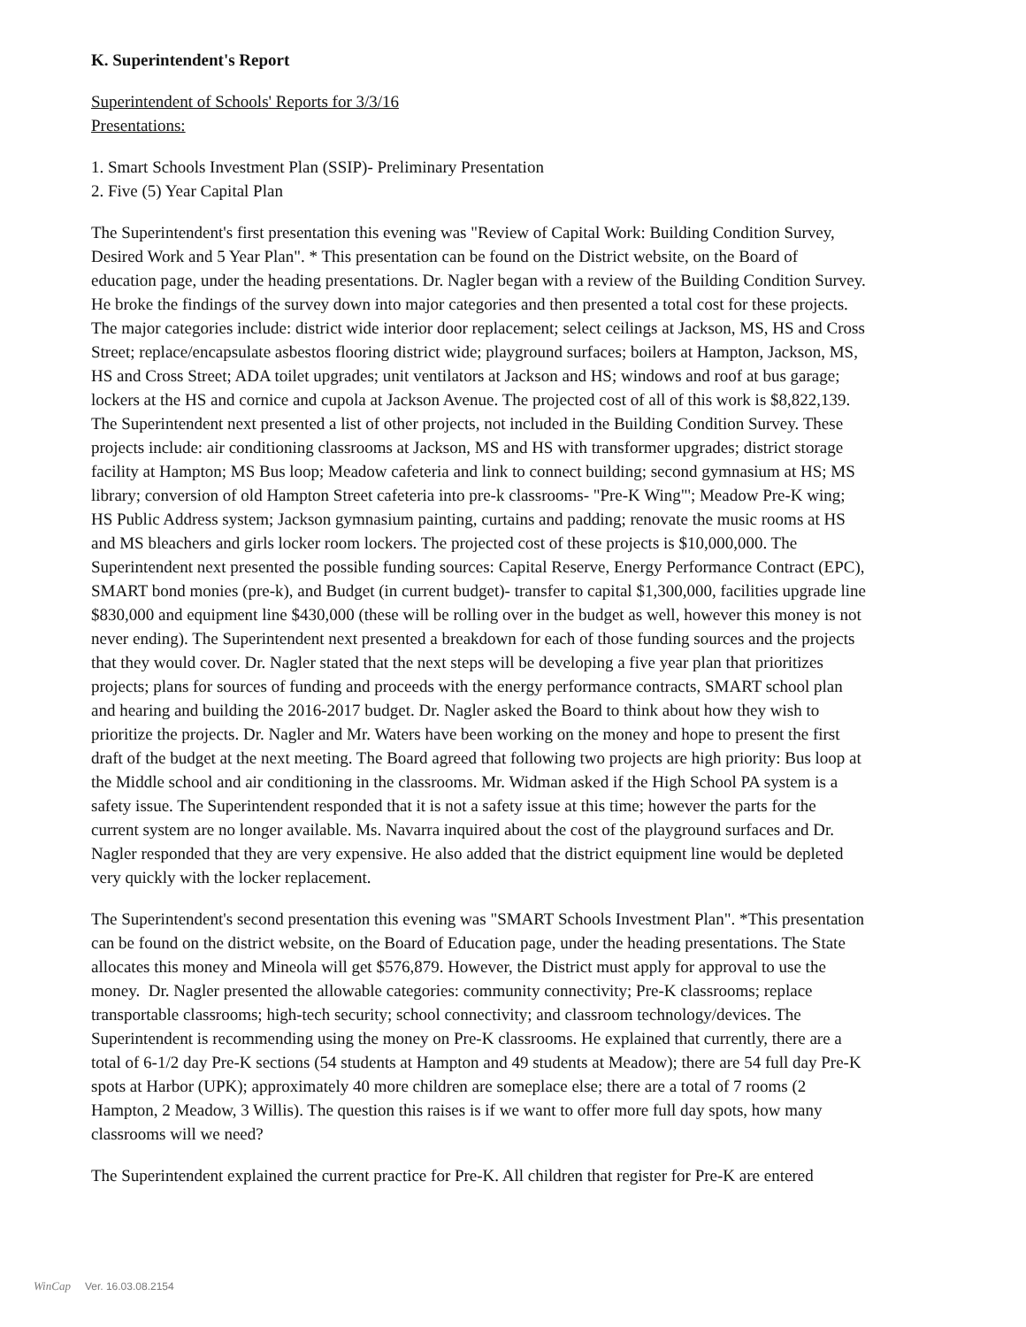K. Superintendent's Report
Superintendent of Schools' Reports for 3/3/16
Presentations:
1. Smart Schools Investment Plan (SSIP)- Preliminary Presentation
2. Five (5) Year Capital Plan
The Superintendent's first presentation this evening was "Review of Capital Work: Building Condition Survey, Desired Work and 5 Year Plan". * This presentation can be found on the District website, on the Board of education page, under the heading presentations. Dr. Nagler began with a review of the Building Condition Survey. He broke the findings of the survey down into major categories and then presented a total cost for these projects. The major categories include: district wide interior door replacement; select ceilings at Jackson, MS, HS and Cross Street; replace/encapsulate asbestos flooring district wide; playground surfaces; boilers at Hampton, Jackson, MS, HS and Cross Street; ADA toilet upgrades; unit ventilators at Jackson and HS; windows and roof at bus garage; lockers at the HS and cornice and cupola at Jackson Avenue. The projected cost of all of this work is $8,822,139. The Superintendent next presented a list of other projects, not included in the Building Condition Survey. These projects include: air conditioning classrooms at Jackson, MS and HS with transformer upgrades; district storage facility at Hampton; MS Bus loop; Meadow cafeteria and link to connect building; second gymnasium at HS; MS library; conversion of old Hampton Street cafeteria into pre-k classrooms- "Pre-K Wing"'; Meadow Pre-K wing; HS Public Address system; Jackson gymnasium painting, curtains and padding; renovate the music rooms at HS and MS bleachers and girls locker room lockers. The projected cost of these projects is $10,000,000. The Superintendent next presented the possible funding sources: Capital Reserve, Energy Performance Contract (EPC), SMART bond monies (pre-k), and Budget (in current budget)- transfer to capital $1,300,000, facilities upgrade line $830,000 and equipment line $430,000 (these will be rolling over in the budget as well, however this money is not never ending). The Superintendent next presented a breakdown for each of those funding sources and the projects that they would cover. Dr. Nagler stated that the next steps will be developing a five year plan that prioritizes projects; plans for sources of funding and proceeds with the energy performance contracts, SMART school plan and hearing and building the 2016-2017 budget. Dr. Nagler asked the Board to think about how they wish to prioritize the projects. Dr. Nagler and Mr. Waters have been working on the money and hope to present the first draft of the budget at the next meeting. The Board agreed that following two projects are high priority: Bus loop at the Middle school and air conditioning in the classrooms. Mr. Widman asked if the High School PA system is a safety issue. The Superintendent responded that it is not a safety issue at this time; however the parts for the current system are no longer available. Ms. Navarra inquired about the cost of the playground surfaces and Dr. Nagler responded that they are very expensive. He also added that the district equipment line would be depleted very quickly with the locker replacement.
The Superintendent's second presentation this evening was "SMART Schools Investment Plan". *This presentation can be found on the district website, on the Board of Education page, under the heading presentations. The State allocates this money and Mineola will get $576,879. However, the District must apply for approval to use the money. Dr. Nagler presented the allowable categories: community connectivity; Pre-K classrooms; replace transportable classrooms; high-tech security; school connectivity; and classroom technology/devices. The Superintendent is recommending using the money on Pre-K classrooms. He explained that currently, there are a total of 6-1/2 day Pre-K sections (54 students at Hampton and 49 students at Meadow); there are 54 full day Pre-K spots at Harbor (UPK); approximately 40 more children are someplace else; there are a total of 7 rooms (2 Hampton, 2 Meadow, 3 Willis). The question this raises is if we want to offer more full day spots, how many classrooms will we need?
The Superintendent explained the current practice for Pre-K. All children that register for Pre-K are entered
WinCap Ver. 16.03.08.2154